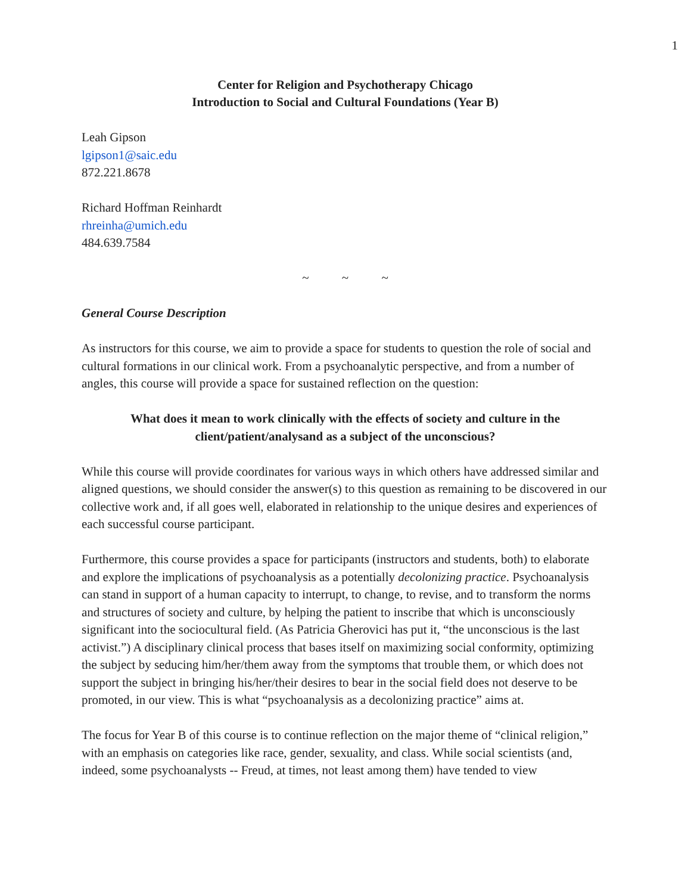1
Center for Religion and Psychotherapy Chicago
Introduction to Social and Cultural Foundations (Year B)
Leah Gipson
lgipson1@saic.edu
872.221.8678
Richard Hoffman Reinhardt
rhreinha@umich.edu
484.639.7584
~ ~ ~
General Course Description
As instructors for this course, we aim to provide a space for students to question the role of social and cultural formations in our clinical work. From a psychoanalytic perspective, and from a number of angles, this course will provide a space for sustained reflection on the question:
What does it mean to work clinically with the effects of society and culture in the client/patient/analysand as a subject of the unconscious?
While this course will provide coordinates for various ways in which others have addressed similar and aligned questions, we should consider the answer(s) to this question as remaining to be discovered in our collective work and, if all goes well, elaborated in relationship to the unique desires and experiences of each successful course participant.
Furthermore, this course provides a space for participants (instructors and students, both) to elaborate and explore the implications of psychoanalysis as a potentially decolonizing practice. Psychoanalysis can stand in support of a human capacity to interrupt, to change, to revise, and to transform the norms and structures of society and culture, by helping the patient to inscribe that which is unconsciously significant into the sociocultural field. (As Patricia Gherovici has put it, “the unconscious is the last activist.”) A disciplinary clinical process that bases itself on maximizing social conformity, optimizing the subject by seducing him/her/them away from the symptoms that trouble them, or which does not support the subject in bringing his/her/their desires to bear in the social field does not deserve to be promoted, in our view. This is what “psychoanalysis as a decolonizing practice” aims at.
The focus for Year B of this course is to continue reflection on the major theme of “clinical religion,” with an emphasis on categories like race, gender, sexuality, and class. While social scientists (and, indeed, some psychoanalysts -- Freud, at times, not least among them) have tended to view